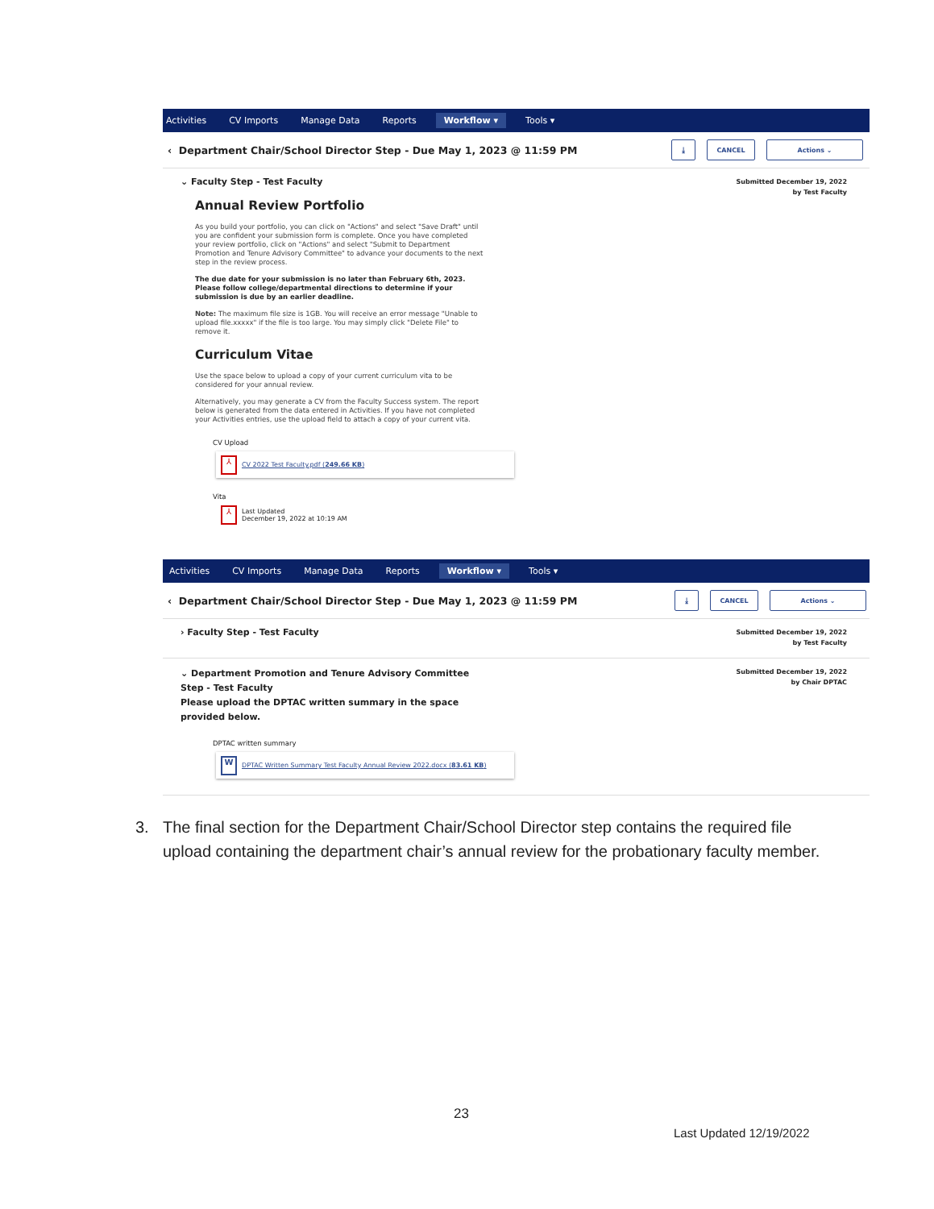Activities CV Imports Manage Data Reports Workflow ▾ Tools ▾
‹ Department Chair/School Director Step - Due May 1, 2023 @ 11:59 PM ⤓ CANCEL Actions ⌄
⌄ Faculty Step - Test Faculty
Annual Review Portfolio
As you build your portfolio, you can click on "Actions" and select "Save Draft" until you are confident your submission form is complete. Once you have completed your review portfolio, click on "Actions" and select "Submit to Department Promotion and Tenure Advisory Committee" to advance your documents to the next step in the review process.
The due date for your submission is no later than February 6th, 2023. Please follow college/departmental directions to determine if your submission is due by an earlier deadline.
Note: The maximum file size is 1GB. You will receive an error message "Unable to upload file.xxxxx" if the file is too large. You may simply click "Delete File" to remove it.
Curriculum Vitae
Use the space below to upload a copy of your current curriculum vita to be considered for your annual review.
Alternatively, you may generate a CV from the Faculty Success system. The report below is generated from the data entered in Activities. If you have not completed your Activities entries, use the upload field to attach a copy of your current vita.
CV Upload
⅄
CV 2022 Test Faculty.pdf (249.66 KB)
Vita
⅄
Last Updated
December 19, 2022 at 10:19 AM
Submitted December 19, 2022
by Test Faculty
Activities CV Imports Manage Data Reports Workflow ▾ Tools ▾
‹ Department Chair/School Director Step - Due May 1, 2023 @ 11:59 PM ⤓ CANCEL Actions ⌄
› Faculty Step - Test Faculty
Submitted December 19, 2022
by Test Faculty
⌄ Department Promotion and Tenure Advisory Committee Step - Test Faculty
Please upload the DPTAC written summary in the space provided below.
DPTAC written summary
W
DPTAC Written Summary Test Faculty Annual Review 2022.docx (83.61 KB)
Submitted December 19, 2022
by Chair DPTAC
3. The final section for the Department Chair/School Director step contains the required file upload containing the department chair’s annual review for the probationary faculty member.
23
Last Updated 12/19/2022